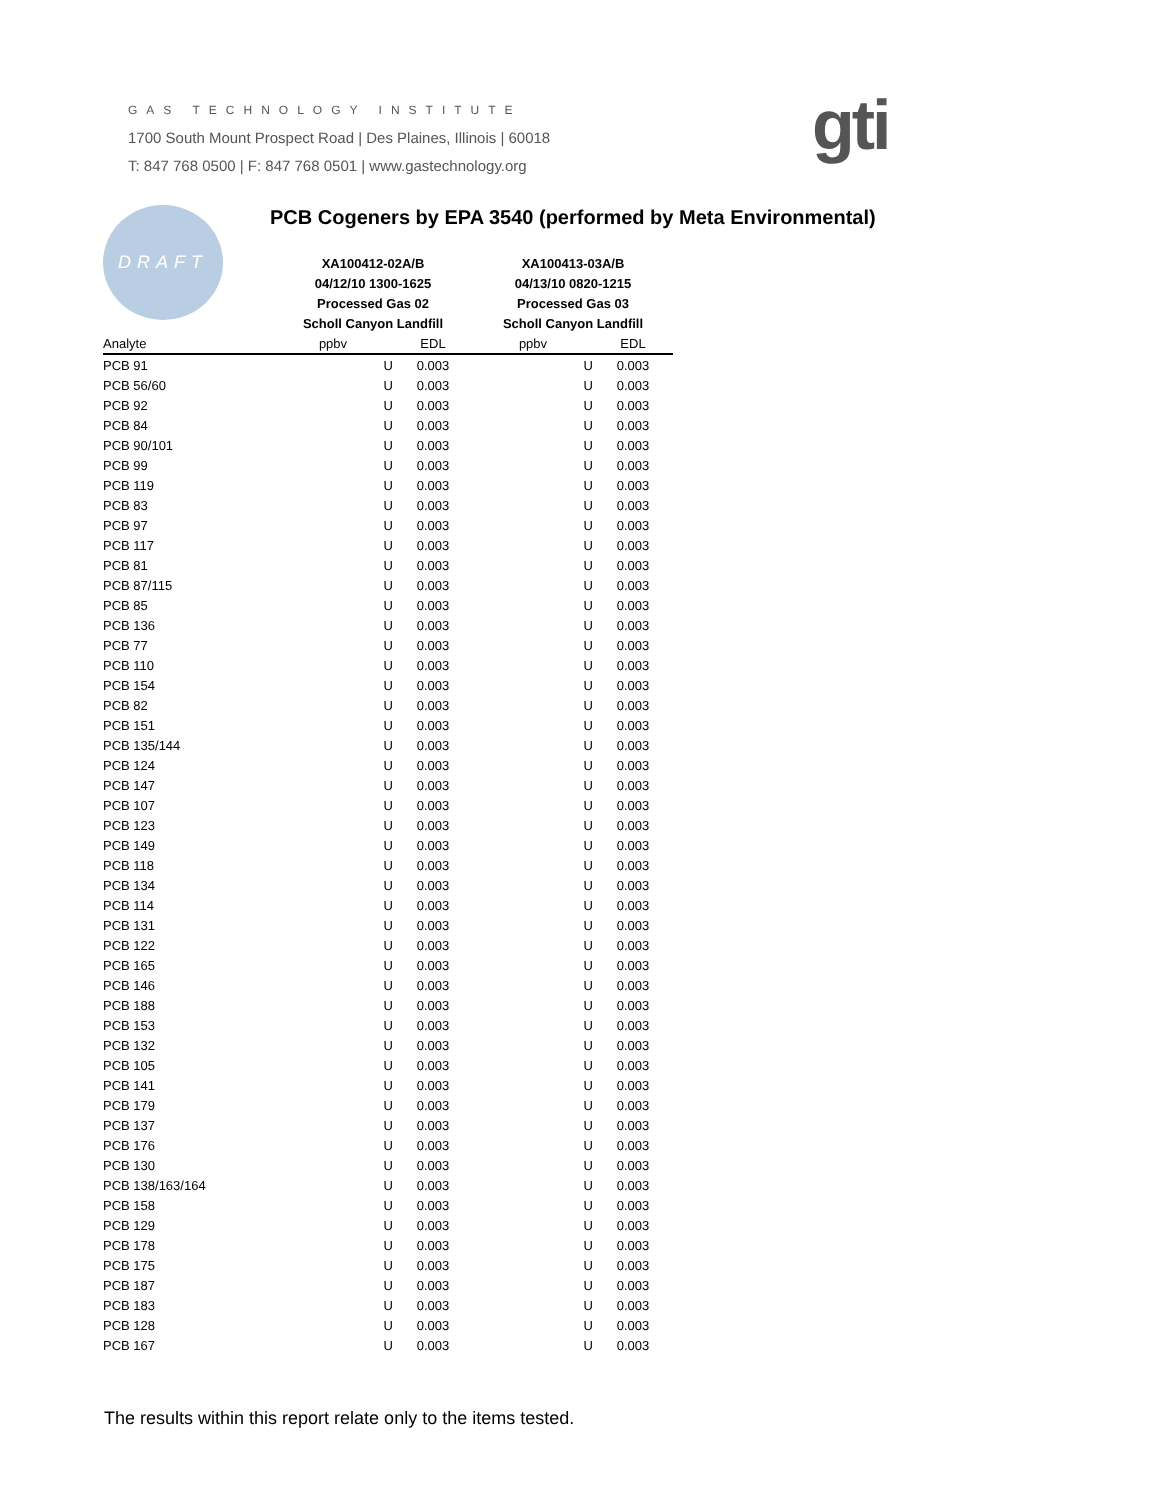GAS TECHNOLOGY INSTITUTE
1700 South Mount Prospect Road | Des Plaines, Illinois | 60018
T: 847 768 0500 | F: 847 768 0501 | www.gastechnology.org
gti
DRAFT
PCB Cogeners by EPA 3540 (performed by Meta Environmental)
| | XA100412-02A/B | | XA100413-03A/B | |
| --- | --- | --- | --- | --- |
| | 04/12/10 1300-1625 | | 04/13/10 0820-1215 | |
| | Processed Gas 02 | | Processed Gas 03 | |
| | Scholl Canyon Landfill | | Scholl Canyon Landfill | |
| Analyte | ppbv | EDL | ppbv | EDL |
| PCB 91 | U | 0.003 | U | 0.003 |
| PCB 56/60 | U | 0.003 | U | 0.003 |
| PCB 92 | U | 0.003 | U | 0.003 |
| PCB 84 | U | 0.003 | U | 0.003 |
| PCB 90/101 | U | 0.003 | U | 0.003 |
| PCB 99 | U | 0.003 | U | 0.003 |
| PCB 119 | U | 0.003 | U | 0.003 |
| PCB 83 | U | 0.003 | U | 0.003 |
| PCB 97 | U | 0.003 | U | 0.003 |
| PCB 117 | U | 0.003 | U | 0.003 |
| PCB 81 | U | 0.003 | U | 0.003 |
| PCB 87/115 | U | 0.003 | U | 0.003 |
| PCB 85 | U | 0.003 | U | 0.003 |
| PCB 136 | U | 0.003 | U | 0.003 |
| PCB 77 | U | 0.003 | U | 0.003 |
| PCB 110 | U | 0.003 | U | 0.003 |
| PCB 154 | U | 0.003 | U | 0.003 |
| PCB 82 | U | 0.003 | U | 0.003 |
| PCB 151 | U | 0.003 | U | 0.003 |
| PCB 135/144 | U | 0.003 | U | 0.003 |
| PCB 124 | U | 0.003 | U | 0.003 |
| PCB 147 | U | 0.003 | U | 0.003 |
| PCB 107 | U | 0.003 | U | 0.003 |
| PCB 123 | U | 0.003 | U | 0.003 |
| PCB 149 | U | 0.003 | U | 0.003 |
| PCB 118 | U | 0.003 | U | 0.003 |
| PCB 134 | U | 0.003 | U | 0.003 |
| PCB 114 | U | 0.003 | U | 0.003 |
| PCB 131 | U | 0.003 | U | 0.003 |
| PCB 122 | U | 0.003 | U | 0.003 |
| PCB 165 | U | 0.003 | U | 0.003 |
| PCB 146 | U | 0.003 | U | 0.003 |
| PCB 188 | U | 0.003 | U | 0.003 |
| PCB 153 | U | 0.003 | U | 0.003 |
| PCB 132 | U | 0.003 | U | 0.003 |
| PCB 105 | U | 0.003 | U | 0.003 |
| PCB 141 | U | 0.003 | U | 0.003 |
| PCB 179 | U | 0.003 | U | 0.003 |
| PCB 137 | U | 0.003 | U | 0.003 |
| PCB 176 | U | 0.003 | U | 0.003 |
| PCB 130 | U | 0.003 | U | 0.003 |
| PCB 138/163/164 | U | 0.003 | U | 0.003 |
| PCB 158 | U | 0.003 | U | 0.003 |
| PCB 129 | U | 0.003 | U | 0.003 |
| PCB 178 | U | 0.003 | U | 0.003 |
| PCB 175 | U | 0.003 | U | 0.003 |
| PCB 187 | U | 0.003 | U | 0.003 |
| PCB 183 | U | 0.003 | U | 0.003 |
| PCB 128 | U | 0.003 | U | 0.003 |
| PCB 167 | U | 0.003 | U | 0.003 |
The results within this report relate only to the items tested.